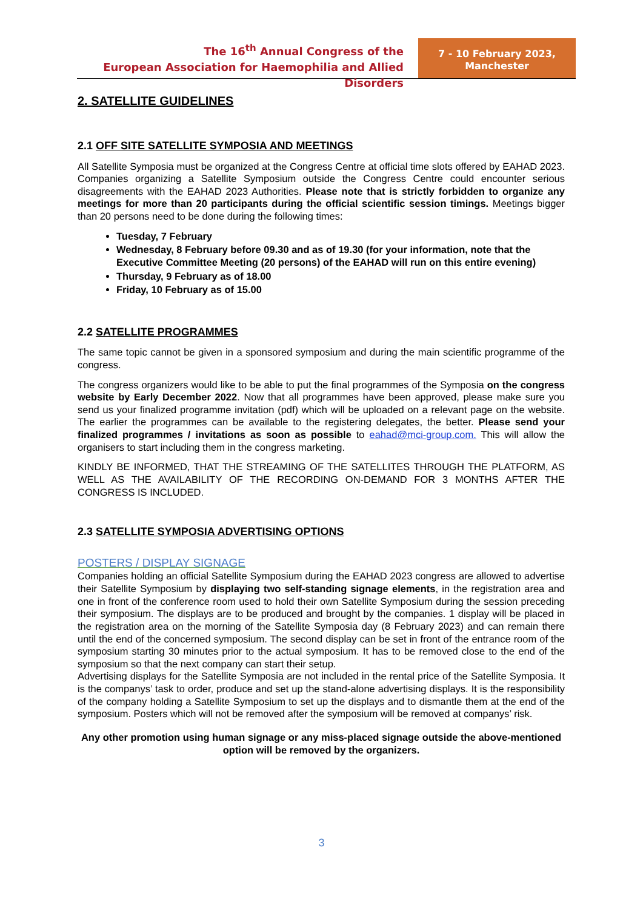The 16<sup>th</sup> Annual Congress of the
European Association for Haemophilia and Allied Disorders
7 - 10 February 2023,
Manchester
2. SATELLITE GUIDELINES
2.1 OFF SITE SATELLITE SYMPOSIA AND MEETINGS
All Satellite Symposia must be organized at the Congress Centre at official time slots offered by EAHAD 2023. Companies organizing a Satellite Symposium outside the Congress Centre could encounter serious disagreements with the EAHAD 2023 Authorities. Please note that is strictly forbidden to organize any meetings for more than 20 participants during the official scientific session timings. Meetings bigger than 20 persons need to be done during the following times:
Tuesday, 7 February
Wednesday, 8 February before 09.30 and as of 19.30 (for your information, note that the Executive Committee Meeting (20 persons) of the EAHAD will run on this entire evening)
Thursday, 9 February as of 18.00
Friday, 10 February as of 15.00
2.2 SATELLITE PROGRAMMES
The same topic cannot be given in a sponsored symposium and during the main scientific programme of the congress.
The congress organizers would like to be able to put the final programmes of the Symposia on the congress website by Early December 2022. Now that all programmes have been approved, please make sure you send us your finalized programme invitation (pdf) which will be uploaded on a relevant page on the website. The earlier the programmes can be available to the registering delegates, the better. Please send your finalized programmes / invitations as soon as possible to eahad@mci-group.com. This will allow the organisers to start including them in the congress marketing.
KINDLY BE INFORMED, THAT THE STREAMING OF THE SATELLITES THROUGH THE PLATFORM, AS WELL AS THE AVAILABILITY OF THE RECORDING ON-DEMAND FOR 3 MONTHS AFTER THE CONGRESS IS INCLUDED.
2.3 SATELLITE SYMPOSIA ADVERTISING OPTIONS
POSTERS / DISPLAY SIGNAGE
Companies holding an official Satellite Symposium during the EAHAD 2023 congress are allowed to advertise their Satellite Symposium by displaying two self-standing signage elements, in the registration area and one in front of the conference room used to hold their own Satellite Symposium during the session preceding their symposium. The displays are to be produced and brought by the companies. 1 display will be placed in the registration area on the morning of the Satellite Symposia day (8 February 2023) and can remain there until the end of the concerned symposium. The second display can be set in front of the entrance room of the symposium starting 30 minutes prior to the actual symposium. It has to be removed close to the end of the symposium so that the next company can start their setup.
Advertising displays for the Satellite Symposia are not included in the rental price of the Satellite Symposia. It is the companys’ task to order, produce and set up the stand-alone advertising displays. It is the responsibility of the company holding a Satellite Symposium to set up the displays and to dismantle them at the end of the symposium. Posters which will not be removed after the symposium will be removed at companys’ risk.
Any other promotion using human signage or any miss-placed signage outside the above-mentioned option will be removed by the organizers.
3